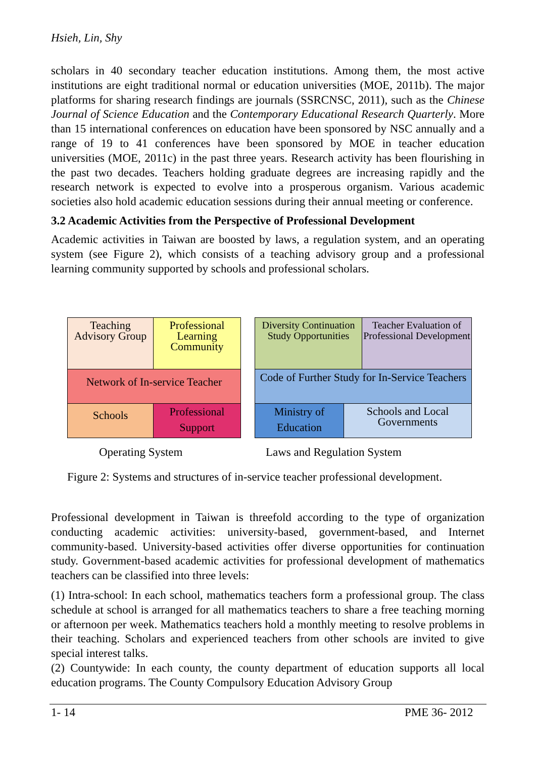Hsieh, Lin, Shy
scholars in 40 secondary teacher education institutions. Among them, the most active institutions are eight traditional normal or education universities (MOE, 2011b). The major platforms for sharing research findings are journals (SSRCNSC, 2011), such as the Chinese Journal of Science Education and the Contemporary Educational Research Quarterly. More than 15 international conferences on education have been sponsored by NSC annually and a range of 19 to 41 conferences have been sponsored by MOE in teacher education universities (MOE, 2011c) in the past three years. Research activity has been flourishing in the past two decades. Teachers holding graduate degrees are increasing rapidly and the research network is expected to evolve into a prosperous organism. Various academic societies also hold academic education sessions during their annual meeting or conference.
3.2 Academic Activities from the Perspective of Professional Development
Academic activities in Taiwan are boosted by laws, a regulation system, and an operating system (see Figure 2), which consists of a teaching advisory group and a professional learning community supported by schools and professional scholars.
Teaching Advisory Group
Professional Learning Community
Network of In-service Teacher
Schools
Professional Support
Diversity Continuation Study Opportunities
Teacher Evaluation of Professional Development
Code of Further Study for In-Service Teachers
Ministry of Education
Schools and Local Governments
Operating System Laws and Regulation System
Figure 2: Systems and structures of in-service teacher professional development.
Professional development in Taiwan is threefold according to the type of organization conducting academic activities: university-based, government-based, and Internet community-based. University-based activities offer diverse opportunities for continuation study. Government-based academic activities for professional development of mathematics teachers can be classified into three levels:
(1) Intra-school: In each school, mathematics teachers form a professional group. The class schedule at school is arranged for all mathematics teachers to share a free teaching morning or afternoon per week. Mathematics teachers hold a monthly meeting to resolve problems in their teaching. Scholars and experienced teachers from other schools are invited to give special interest talks.
(2) Countywide: In each county, the county department of education supports all local education programs. The County Compulsory Education Advisory Group
1- 14 PME 36- 2012